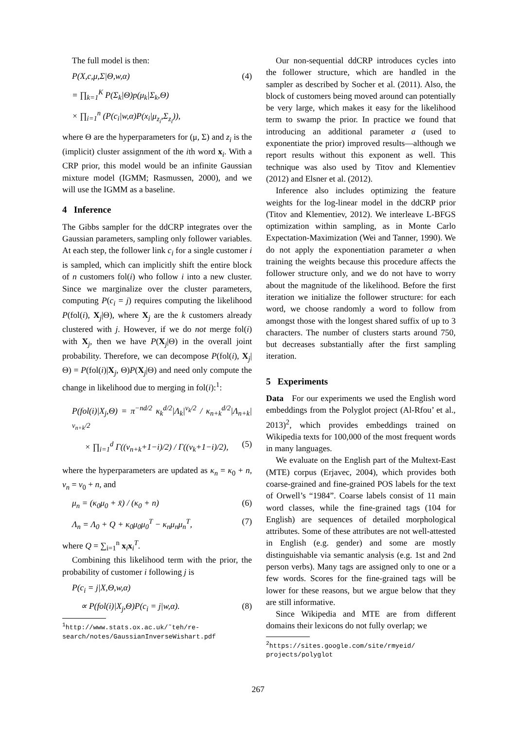The full model is then:
P(X,c,μ,Σ|Θ,w,α) (4)
= ∏<sub>k=1</sub><sup>K</sup> P(Σ<sub>k</sub>|Θ)p(μ<sub>k</sub>|Σ<sub>k</sub>,Θ)
× ∏<sub>i=1</sub><sup>n</sup> (P(c<sub>i</sub>|w,α)P(x<sub>i</sub>|μ<sub>z<sub>i</sub></sub>,Σ<sub>z<sub>i</sub></sub>)),
where Θ are the hyperparameters for (μ, Σ) and z<sub>i</sub> is the (implicit) cluster assignment of the ith word x<sub>i</sub>. With a CRP prior, this model would be an infinite Gaussian mixture model (IGMM; Rasmussen, 2000), and we will use the IGMM as a baseline.
4 Inference
The Gibbs sampler for the ddCRP integrates over the Gaussian parameters, sampling only follower variables. At each step, the follower link c<sub>i</sub> for a single customer i is sampled, which can implicitly shift the entire block of n customers fol(i) who follow i into a new cluster. Since we marginalize over the cluster parameters, computing P(c<sub>i</sub> = j) requires computing the likelihood P(fol(i), X<sub>j</sub>|Θ), where X<sub>j</sub> are the k customers already clustered with j. However, if we do not merge fol(i) with X<sub>j</sub>, then we have P(X<sub>j</sub>|Θ) in the overall joint probability. Therefore, we can decompose P(fol(i), X<sub>j</sub>|Θ) = P(fol(i)|X<sub>j</sub>, Θ)P(X<sub>j</sub>|Θ) and need only compute the change in likelihood due to merging in fol(i):<sup>1</sup>:
P(fol(i)|X<sub>j</sub>,Θ) = π<sup>−nd/2</sup> κ<sub>k</sub><sup>d/2</sup>|Λ<sub>k</sub>|<sup>ν<sub>k</sub>/2</sup> / κ<sub>n+k</sub><sup>d/2</sup>|Λ<sub>n+k</sub>|<sup>ν<sub>n+k</sub>/2</sup>
× ∏<sub>i=1</sub><sup>d</sup> Γ((ν<sub>n+k</sub>+1−i)/2) / Γ((ν<sub>k</sub>+1−i)/2), (5)
where the hyperparameters are updated as κ<sub>n</sub> = κ<sub>0</sub> + n, ν<sub>n</sub> = ν<sub>0</sub> + n, and
μ<sub>n</sub> = (κ<sub>0</sub>μ<sub>0</sub> + x̄) / (κ<sub>0</sub> + n) (6)
Λ<sub>n</sub> = Λ<sub>0</sub> + Q + κ<sub>0</sub>μ<sub>0</sub>μ<sub>0</sub><sup>T</sup> − κ<sub>n</sub>μ<sub>n</sub>μ<sub>n</sub><sup>T</sup>, (7)
where Q = ∑<sub>i=1</sub><sup>n</sup> x<sub>i</sub>x<sub>i</sub><sup>T</sup>.
Combining this likelihood term with the prior, the probability of customer i following j is
P(c<sub>i</sub> = j|X,Θ,w,α)
∝ P(fol(i)|X<sub>j</sub>,Θ)P(c<sub>i</sub> = j|w,α). (8)
<sup>1</sup> http://www.stats.ox.ac.uk/˜teh/re-
search/notes/GaussianInverseWishart.pdf
Our non-sequential ddCRP introduces cycles into the follower structure, which are handled in the sampler as described by Socher et al. (2011). Also, the block of customers being moved around can potentially be very large, which makes it easy for the likelihood term to swamp the prior. In practice we found that introducing an additional parameter a (used to exponentiate the prior) improved results—although we report results without this exponent as well. This technique was also used by Titov and Klementiev (2012) and Elsner et al. (2012).
Inference also includes optimizing the feature weights for the log-linear model in the ddCRP prior (Titov and Klementiev, 2012). We interleave L-BFGS optimization within sampling, as in Monte Carlo Expectation-Maximization (Wei and Tanner, 1990). We do not apply the exponentiation parameter a when training the weights because this procedure affects the follower structure only, and we do not have to worry about the magnitude of the likelihood. Before the first iteration we initialize the follower structure: for each word, we choose randomly a word to follow from amongst those with the longest shared suffix of up to 3 characters. The number of clusters starts around 750, but decreases substantially after the first sampling iteration.
5 Experiments
Data For our experiments we used the English word embeddings from the Polyglot project (Al-Rfou’ et al., 2013)<sup>2</sup>, which provides embeddings trained on Wikipedia texts for 100,000 of the most frequent words in many languages.
We evaluate on the English part of the Multext-East (MTE) corpus (Erjavec, 2004), which provides both coarse-grained and fine-grained POS labels for the text of Orwell’s “1984”. Coarse labels consist of 11 main word classes, while the fine-grained tags (104 for English) are sequences of detailed morphological attributes. Some of these attributes are not well-attested in English (e.g. gender) and some are mostly distinguishable via semantic analysis (e.g. 1st and 2nd person verbs). Many tags are assigned only to one or a few words. Scores for the fine-grained tags will be lower for these reasons, but we argue below that they are still informative.
Since Wikipedia and MTE are from different domains their lexicons do not fully overlap; we
<sup>2</sup> https://sites.google.com/site/rmyeid/
projects/polyglot
267